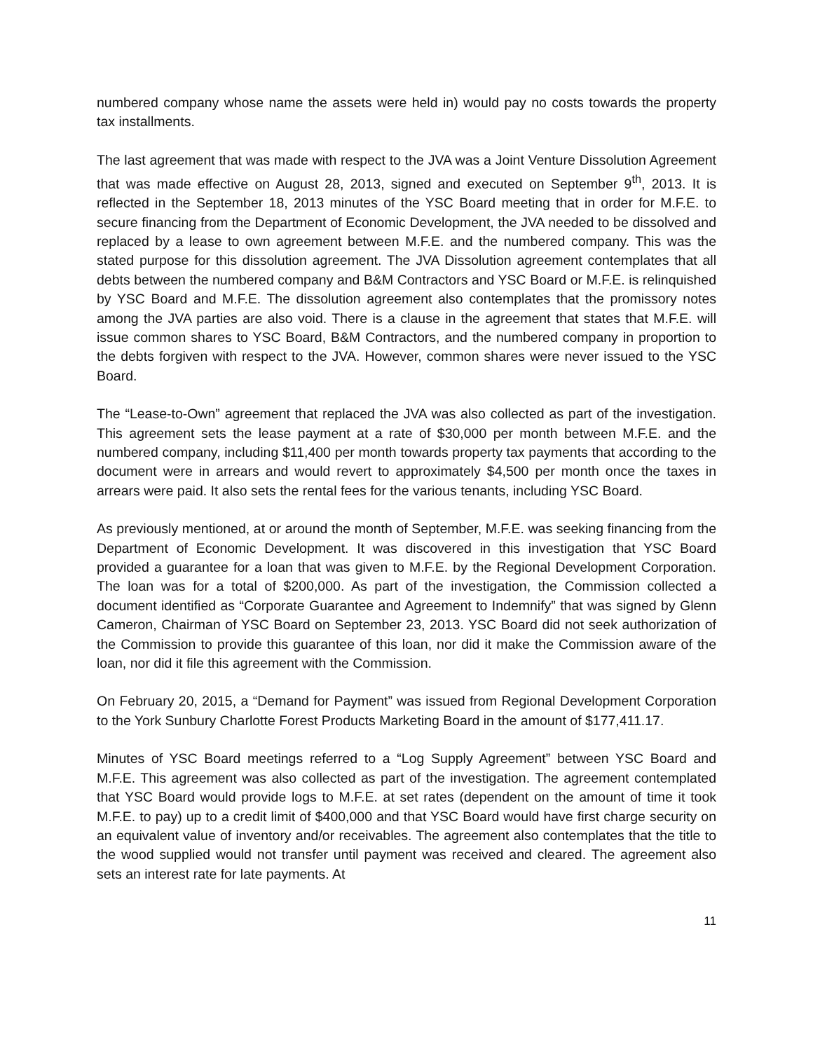numbered company whose name the assets were held in) would pay no costs towards the property tax installments.
The last agreement that was made with respect to the JVA was a Joint Venture Dissolution Agreement that was made effective on August 28, 2013, signed and executed on September 9<sup>th</sup>, 2013. It is reflected in the September 18, 2013 minutes of the YSC Board meeting that in order for M.F.E. to secure financing from the Department of Economic Development, the JVA needed to be dissolved and replaced by a lease to own agreement between M.F.E. and the numbered company. This was the stated purpose for this dissolution agreement. The JVA Dissolution agreement contemplates that all debts between the numbered company and B&M Contractors and YSC Board or M.F.E. is relinquished by YSC Board and M.F.E. The dissolution agreement also contemplates that the promissory notes among the JVA parties are also void. There is a clause in the agreement that states that M.F.E. will issue common shares to YSC Board, B&M Contractors, and the numbered company in proportion to the debts forgiven with respect to the JVA. However, common shares were never issued to the YSC Board.
The “Lease-to-Own” agreement that replaced the JVA was also collected as part of the investigation. This agreement sets the lease payment at a rate of $30,000 per month between M.F.E. and the numbered company, including $11,400 per month towards property tax payments that according to the document were in arrears and would revert to approximately $4,500 per month once the taxes in arrears were paid. It also sets the rental fees for the various tenants, including YSC Board.
As previously mentioned, at or around the month of September, M.F.E. was seeking financing from the Department of Economic Development. It was discovered in this investigation that YSC Board provided a guarantee for a loan that was given to M.F.E. by the Regional Development Corporation. The loan was for a total of $200,000. As part of the investigation, the Commission collected a document identified as “Corporate Guarantee and Agreement to Indemnify” that was signed by Glenn Cameron, Chairman of YSC Board on September 23, 2013. YSC Board did not seek authorization of the Commission to provide this guarantee of this loan, nor did it make the Commission aware of the loan, nor did it file this agreement with the Commission.
On February 20, 2015, a “Demand for Payment” was issued from Regional Development Corporation to the York Sunbury Charlotte Forest Products Marketing Board in the amount of $177,411.17.
Minutes of YSC Board meetings referred to a “Log Supply Agreement” between YSC Board and M.F.E. This agreement was also collected as part of the investigation. The agreement contemplated that YSC Board would provide logs to M.F.E. at set rates (dependent on the amount of time it took M.F.E. to pay) up to a credit limit of $400,000 and that YSC Board would have first charge security on an equivalent value of inventory and/or receivables. The agreement also contemplates that the title to the wood supplied would not transfer until payment was received and cleared. The agreement also sets an interest rate for late payments. At
11